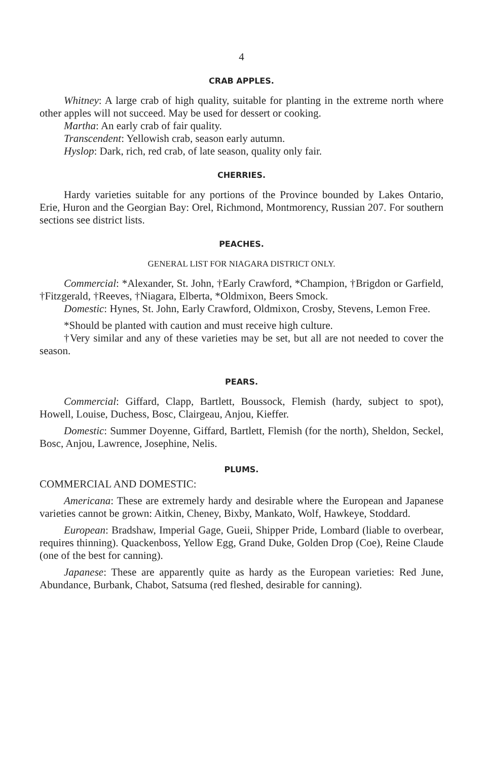4
CRAB APPLES.
Whitney: A large crab of high quality, suitable for planting in the extreme north where other apples will not succeed. May be used for dessert or cooking.
Martha: An early crab of fair quality.
Transcendent: Yellowish crab, season early autumn.
Hyslop: Dark, rich, red crab, of late season, quality only fair.
CHERRIES.
Hardy varieties suitable for any portions of the Province bounded by Lakes Ontario, Erie, Huron and the Georgian Bay: Orel, Richmond, Montmorency, Russian 207. For southern sections see district lists.
PEACHES.
GENERAL LIST FOR NIAGARA DISTRICT ONLY.
Commercial: *Alexander, St. John, †Early Crawford, *Champion, †Brigdon or Garfield, †Fitzgerald, †Reeves, †Niagara, Elberta, *Oldmixon, Beers Smock.
Domestic: Hynes, St. John, Early Crawford, Oldmixon, Crosby, Stevens, Lemon Free.
*Should be planted with caution and must receive high culture.
†Very similar and any of these varieties may be set, but all are not needed to cover the season.
PEARS.
Commercial: Giffard, Clapp, Bartlett, Boussock, Flemish (hardy, subject to spot), Howell, Louise, Duchess, Bosc, Clairgeau, Anjou, Kieffer.
Domestic: Summer Doyenne, Giffard, Bartlett, Flemish (for the north), Sheldon, Seckel, Bosc, Anjou, Lawrence, Josephine, Nelis.
PLUMS.
COMMERCIAL AND DOMESTIC:
Americana: These are extremely hardy and desirable where the European and Japanese varieties cannot be grown: Aitkin, Cheney, Bixby, Mankato, Wolf, Hawkeye, Stoddard.
European: Bradshaw, Imperial Gage, Gueii, Shipper Pride, Lombard (liable to overbear, requires thinning). Quackenboss, Yellow Egg, Grand Duke, Golden Drop (Coe), Reine Claude (one of the best for canning).
Japanese: These are apparently quite as hardy as the European varieties: Red June, Abundance, Burbank, Chabot, Satsuma (red fleshed, desirable for canning).